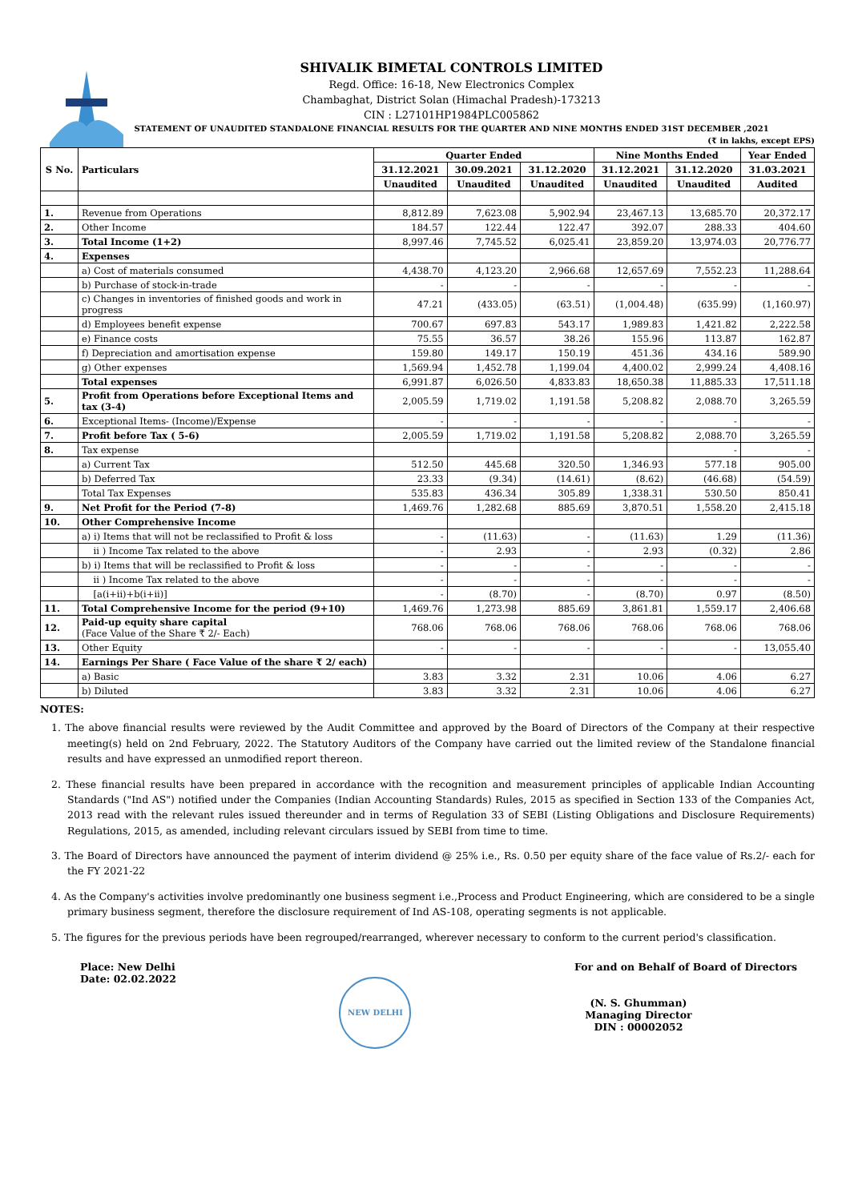SHIVALIK BIMETAL CONTROLS LIMITED
Regd. Office: 16-18, New Electronics Complex
Chambaghat, District Solan (Himachal Pradesh)-173213
CIN : L27101HP1984PLC005862
STATEMENT OF UNAUDITED STANDALONE FINANCIAL RESULTS FOR THE QUARTER AND NINE MONTHS ENDED 31ST DECEMBER ,2021
(₹ in lakhs, except EPS)
| S No. | Particulars | Quarter Ended | | | Nine Months Ended | | Year Ended |
| --- | --- | --- | --- | --- | --- | --- | --- |
| | | 31.12.2021 | 30.09.2021 | 31.12.2020 | 31.12.2021 | 31.12.2020 | 31.03.2021 |
| | | Unaudited | Unaudited | Unaudited | Unaudited | Unaudited | Audited |
| 1. | Revenue from Operations | 8,812.89 | 7,623.08 | 5,902.94 | 23,467.13 | 13,685.70 | 20,372.17 |
| 2. | Other Income | 184.57 | 122.44 | 122.47 | 392.07 | 288.33 | 404.60 |
| 3. | Total Income (1+2) | 8,997.46 | 7,745.52 | 6,025.41 | 23,859.20 | 13,974.03 | 20,776.77 |
| 4. | Expenses | | | | | | |
| | a) Cost of materials consumed | 4,438.70 | 4,123.20 | 2,966.68 | 12,657.69 | 7,552.23 | 11,288.64 |
| | b) Purchase of stock-in-trade | - | - | - | - | - | - |
| | c) Changes in inventories of finished goods and work in progress | 47.21 | (433.05) | (63.51) | (1,004.48) | (635.99) | (1,160.97) |
| | d) Employees benefit expense | 700.67 | 697.83 | 543.17 | 1,989.83 | 1,421.82 | 2,222.58 |
| | e) Finance costs | 75.55 | 36.57 | 38.26 | 155.96 | 113.87 | 162.87 |
| | f) Depreciation and amortisation expense | 159.80 | 149.17 | 150.19 | 451.36 | 434.16 | 589.90 |
| | g) Other expenses | 1,569.94 | 1,452.78 | 1,199.04 | 4,400.02 | 2,999.24 | 4,408.16 |
| | Total expenses | 6,991.87 | 6,026.50 | 4,833.83 | 18,650.38 | 11,885.33 | 17,511.18 |
| 5. | Profit from Operations before Exceptional Items and tax (3-4) | 2,005.59 | 1,719.02 | 1,191.58 | 5,208.82 | 2,088.70 | 3,265.59 |
| 6. | Exceptional Items- (Income)/Expense | - | - | - | - | - | - |
| 7. | Profit before Tax ( 5-6) | 2,005.59 | 1,719.02 | 1,191.58 | 5,208.82 | 2,088.70 | 3,265.59 |
| 8. | Tax expense | | | | | - | - |
| | a) Current Tax | 512.50 | 445.68 | 320.50 | 1,346.93 | 577.18 | 905.00 |
| | b) Deferred Tax | 23.33 | (9.34) | (14.61) | (8.62) | (46.68) | (54.59) |
| | Total Tax Expenses | 535.83 | 436.34 | 305.89 | 1,338.31 | 530.50 | 850.41 |
| 9. | Net Profit for the Period (7-8) | 1,469.76 | 1,282.68 | 885.69 | 3,870.51 | 1,558.20 | 2,415.18 |
| 10. | Other Comprehensive Income | | | | | | |
| | a) i) Items that will not be reclassified to Profit & loss | - | (11.63) | - | (11.63) | 1.29 | (11.36) |
| | ii ) Income Tax related to the above | - | 2.93 | - | 2.93 | (0.32) | 2.86 |
| | b) i) Items that will be reclassified to Profit & loss | - | - | - | - | - | - |
| | ii ) Income Tax related to the above | - | - | - | - | - | - |
| | [a(i+ii)+b(i+ii)] | - | (8.70) | - | (8.70) | 0.97 | (8.50) |
| 11. | Total Comprehensive Income for the period (9+10) | 1,469.76 | 1,273.98 | 885.69 | 3,861.81 | 1,559.17 | 2,406.68 |
| 12. | Paid-up equity share capital (Face Value of the Share ₹ 2/- Each) | 768.06 | 768.06 | 768.06 | 768.06 | 768.06 | 768.06 |
| 13. | Other Equity | - | - | - | - | - | 13,055.40 |
| 14. | Earnings Per Share ( Face Value of the share ₹ 2/ each) | | | | | | |
| | a) Basic | 3.83 | 3.32 | 2.31 | 10.06 | 4.06 | 6.27 |
| | b) Diluted | 3.83 | 3.32 | 2.31 | 10.06 | 4.06 | 6.27 |
NOTES:
1. The above financial results were reviewed by the Audit Committee and approved by the Board of Directors of the Company at their respective meeting(s) held on 2nd February, 2022. The Statutory Auditors of the Company have carried out the limited review of the Standalone financial results and have expressed an unmodified report thereon.
2. These financial results have been prepared in accordance with the recognition and measurement principles of applicable Indian Accounting Standards ("Ind AS") notified under the Companies (Indian Accounting Standards) Rules, 2015 as specified in Section 133 of the Companies Act, 2013 read with the relevant rules issued thereunder and in terms of Regulation 33 of SEBI (Listing Obligations and Disclosure Requirements) Regulations, 2015, as amended, including relevant circulars issued by SEBI from time to time.
3. The Board of Directors have announced the payment of interim dividend @ 25% i.e., Rs. 0.50 per equity share of the face value of Rs.2/- each for the FY 2021-22
4. As the Company's activities involve predominantly one business segment i.e.,Process and Product Engineering, which are considered to be a single primary business segment, therefore the disclosure requirement of Ind AS-108, operating segments is not applicable.
5. The figures for the previous periods have been regrouped/rearranged, wherever necessary to conform to the current period's classification.
Place: New Delhi
Date: 02.02.2022
NEW DELHI
For and on Behalf of Board of Directors
(N. S. Ghumman)
Managing Director
DIN : 00002052